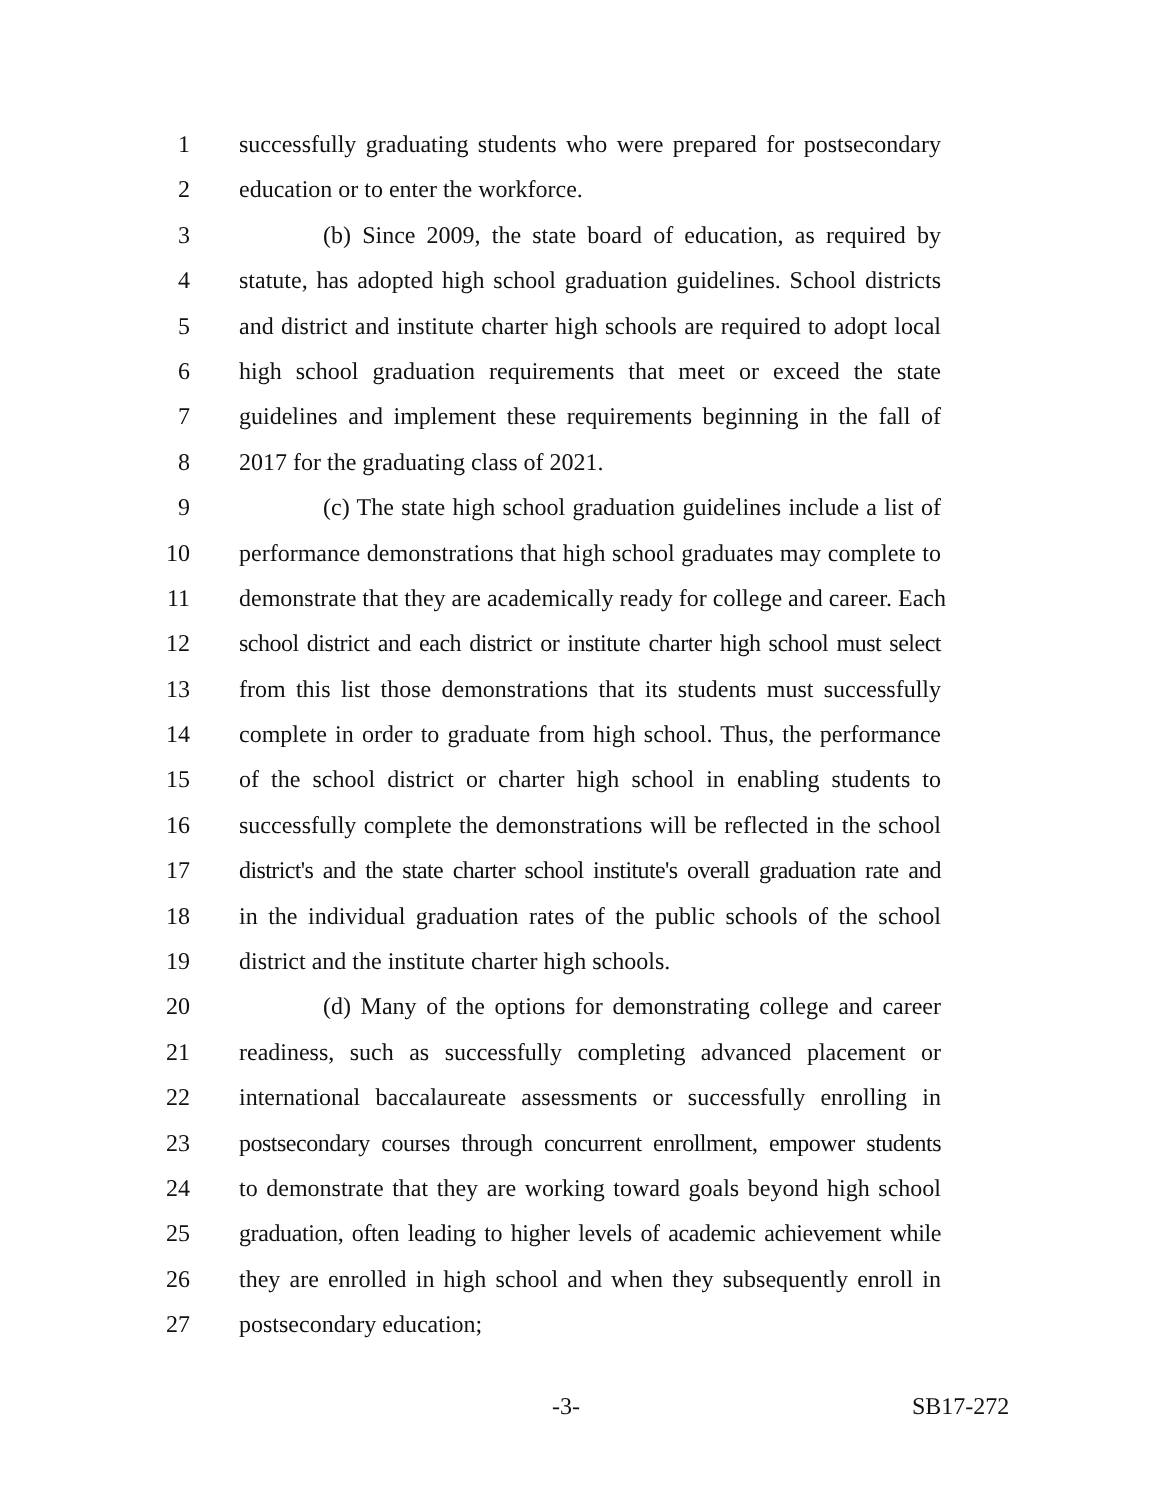1 successfully graduating students who were prepared for postsecondary
2 education or to enter the workforce.
3    (b) Since 2009, the state board of education, as required by
4 statute, has adopted high school graduation guidelines. School districts
5 and district and institute charter high schools are required to adopt local
6 high school graduation requirements that meet or exceed the state
7 guidelines and implement these requirements beginning in the fall of
8 2017 for the graduating class of 2021.
9    (c) The state high school graduation guidelines include a list of
10 performance demonstrations that high school graduates may complete to
11 demonstrate that they are academically ready for college and career. Each
12 school district and each district or institute charter high school must select
13 from this list those demonstrations that its students must successfully
14 complete in order to graduate from high school. Thus, the performance
15 of the school district or charter high school in enabling students to
16 successfully complete the demonstrations will be reflected in the school
17 district's and the state charter school institute's overall graduation rate and
18 in the individual graduation rates of the public schools of the school
19 district and the institute charter high schools.
20    (d) Many of the options for demonstrating college and career
21 readiness, such as successfully completing advanced placement or
22 international baccalaureate assessments or successfully enrolling in
23 postsecondary courses through concurrent enrollment, empower students
24 to demonstrate that they are working toward goals beyond high school
25 graduation, often leading to higher levels of academic achievement while
26 they are enrolled in high school and when they subsequently enroll in
27 postsecondary education;
-3- SB17-272